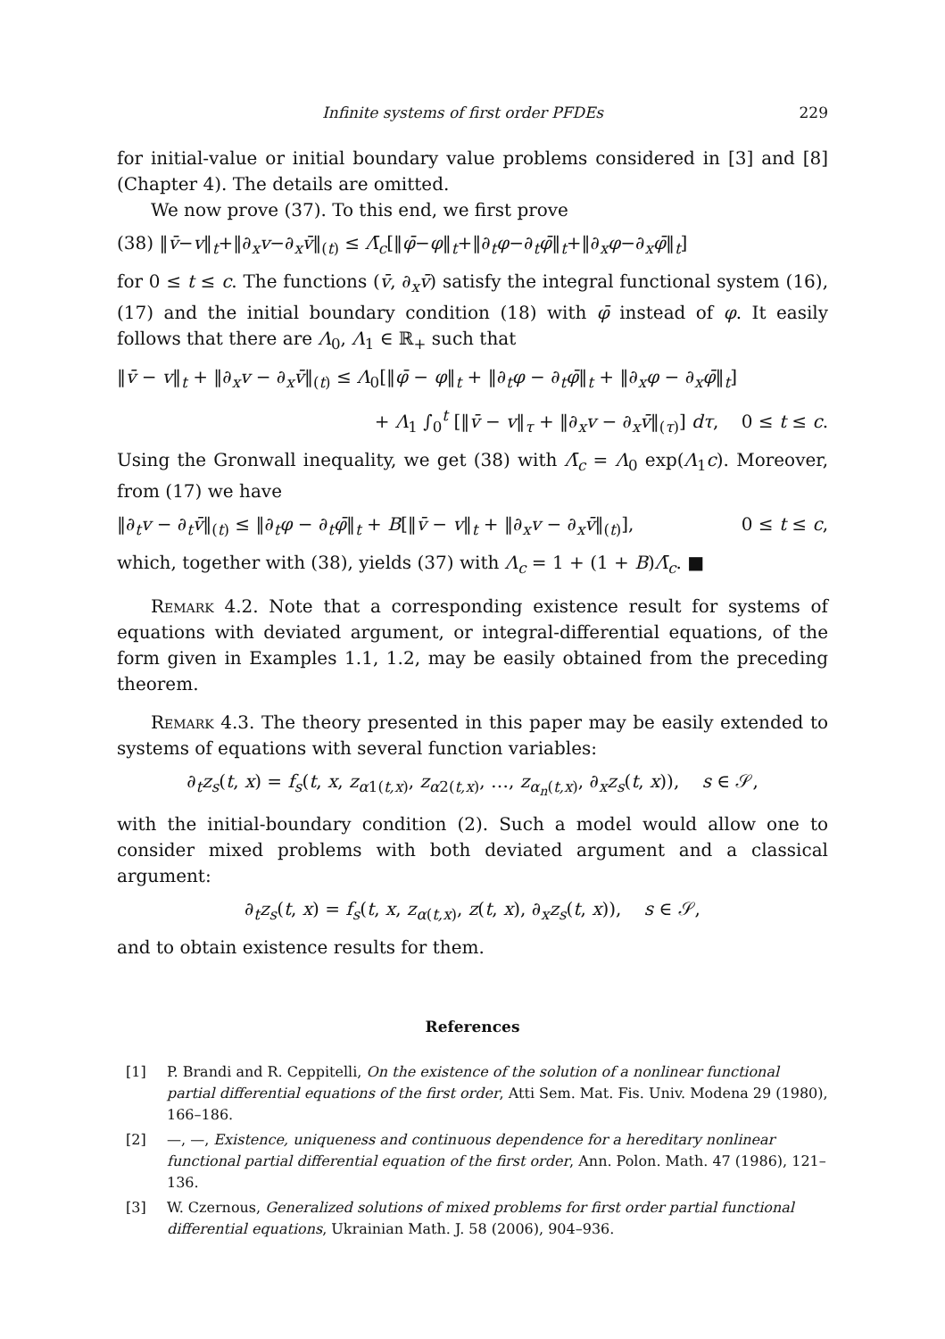Infinite systems of first order PFDEs 229
for initial-value or initial boundary value problems considered in [3] and [8] (Chapter 4). The details are omitted.
We now prove (37). To this end, we first prove
(38) ‖v̄−v‖<sub>t</sub>+‖∂<sub>x</sub>v−∂<sub>x</sub>v̄‖<sub>(t)</sub> ≤ Λ̄<sub>c</sub>[‖φ̄−φ‖<sub>t</sub>+‖∂<sub>t</sub>φ−∂<sub>t</sub>φ̄‖<sub>t</sub>+‖∂<sub>x</sub>φ−∂<sub>x</sub>φ̄‖<sub>t</sub>]
for 0 ≤ t ≤ c. The functions (v̄, ∂<sub>x</sub>v̄) satisfy the integral functional system (16), (17) and the initial boundary condition (18) with φ̄ instead of φ. It easily follows that there are Λ<sub>0</sub>, Λ<sub>1</sub> ∈ ℝ<sub>+</sub> such that
‖v̄ − v‖<sub>t</sub> + ‖∂<sub>x</sub>v − ∂<sub>x</sub>v̄‖<sub>(t)</sub> ≤ Λ<sub>0</sub>[‖φ̄ − φ‖<sub>t</sub> + ‖∂<sub>t</sub>φ − ∂<sub>t</sub>φ̄‖<sub>t</sub> + ‖∂<sub>x</sub>φ − ∂<sub>x</sub>φ̄‖<sub>t</sub>]
+ Λ<sub>1</sub> ∫<sub>0</sub><sup>t</sup> [‖v̄ − v‖<sub>τ</sub> + ‖∂<sub>x</sub>v − ∂<sub>x</sub>v̄‖<sub>(τ)</sub>] dτ, 0 ≤ t ≤ c.
Using the Gronwall inequality, we get (38) with Λ̄<sub>c</sub> = Λ<sub>0</sub> exp(Λ<sub>1</sub>c). Moreover, from (17) we have
‖∂<sub>t</sub>v − ∂<sub>t</sub>v̄‖<sub>(t)</sub> ≤ ‖∂<sub>t</sub>φ − ∂<sub>t</sub>φ̄‖<sub>t</sub> + B[‖v̄ − v‖<sub>t</sub> + ‖∂<sub>x</sub>v − ∂<sub>x</sub>v̄‖<sub>(t)</sub>], 0 ≤ t ≤ c,
which, together with (38), yields (37) with Λ<sub>c</sub> = 1 + (1 + B)Λ̄<sub>c</sub>. ■
Remark 4.2. Note that a corresponding existence result for systems of equations with deviated argument, or integral-differential equations, of the form given in Examples 1.1, 1.2, may be easily obtained from the preceding theorem.
Remark 4.3. The theory presented in this paper may be easily extended to systems of equations with several function variables:
∂<sub>t</sub>z<sub>s</sub>(t, x) = f<sub>s</sub>(t, x, z<sub>α1(t,x)</sub>, z<sub>α2(t,x)</sub>, …, z<sub>α<sub>n</sub>(t,x)</sub>, ∂<sub>x</sub>z<sub>s</sub>(t, x)), s ∈ 𝒮,
with the initial-boundary condition (2). Such a model would allow one to consider mixed problems with both deviated argument and a classical argument:
∂<sub>t</sub>z<sub>s</sub>(t, x) = f<sub>s</sub>(t, x, z<sub>α(t,x)</sub>, z(t, x), ∂<sub>x</sub>z<sub>s</sub>(t, x)), s ∈ 𝒮,
and to obtain existence results for them.
References
[1] P. Brandi and R. Ceppitelli, On the existence of the solution of a nonlinear functional partial differential equations of the first order, Atti Sem. Mat. Fis. Univ. Modena 29 (1980), 166–186.
[2] —, —, Existence, uniqueness and continuous dependence for a hereditary nonlinear functional partial differential equation of the first order, Ann. Polon. Math. 47 (1986), 121–136.
[3] W. Czernous, Generalized solutions of mixed problems for first order partial functional differential equations, Ukrainian Math. J. 58 (2006), 904–936.